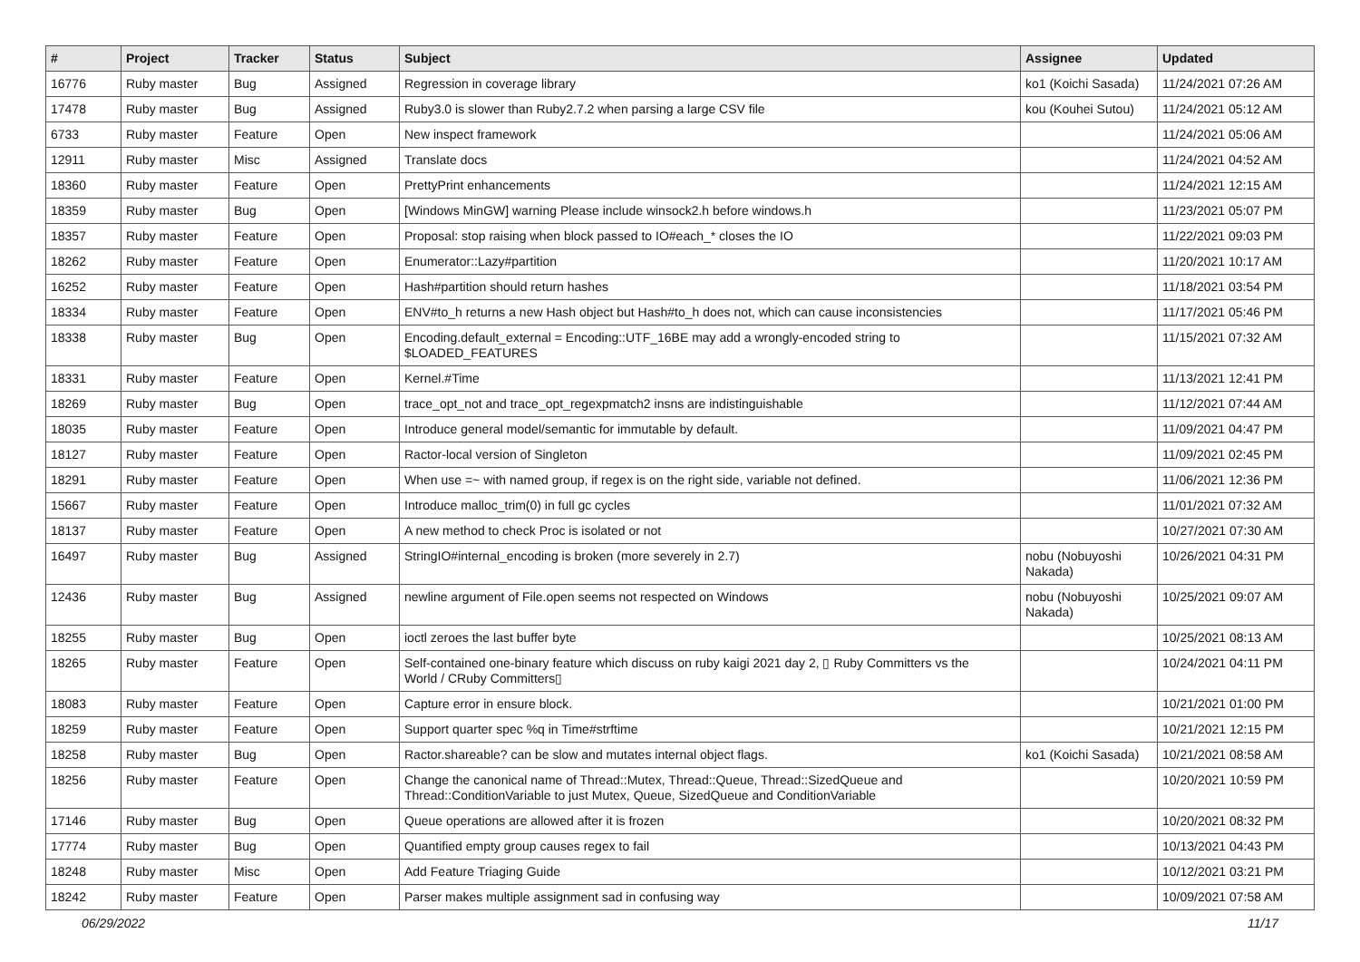| # | Project | Tracker | Status | Subject | Assignee | Updated |
| --- | --- | --- | --- | --- | --- | --- |
| 16776 | Ruby master | Bug | Assigned | Regression in coverage library | ko1 (Koichi Sasada) | 11/24/2021 07:26 AM |
| 17478 | Ruby master | Bug | Assigned | Ruby3.0 is slower than Ruby2.7.2 when parsing a large CSV file | kou (Kouhei Sutou) | 11/24/2021 05:12 AM |
| 6733 | Ruby master | Feature | Open | New inspect framework | | 11/24/2021 05:06 AM |
| 12911 | Ruby master | Misc | Assigned | Translate docs | | 11/24/2021 04:52 AM |
| 18360 | Ruby master | Feature | Open | PrettyPrint enhancements | | 11/24/2021 12:15 AM |
| 18359 | Ruby master | Bug | Open | [Windows MinGW] warning Please include winsock2.h before windows.h | | 11/23/2021 05:07 PM |
| 18357 | Ruby master | Feature | Open | Proposal: stop raising when block passed to IO#each_* closes the IO | | 11/22/2021 09:03 PM |
| 18262 | Ruby master | Feature | Open | Enumerator::Lazy#partition | | 11/20/2021 10:17 AM |
| 16252 | Ruby master | Feature | Open | Hash#partition should return hashes | | 11/18/2021 03:54 PM |
| 18334 | Ruby master | Feature | Open | ENV#to_h returns a new Hash object but Hash#to_h does not, which can cause inconsistencies | | 11/17/2021 05:46 PM |
| 18338 | Ruby master | Bug | Open | Encoding.default_external = Encoding::UTF_16BE may add a wrongly-encoded string to $LOADED_FEATURES | | 11/15/2021 07:32 AM |
| 18331 | Ruby master | Feature | Open | Kernel.#Time | | 11/13/2021 12:41 PM |
| 18269 | Ruby master | Bug | Open | trace_opt_not and trace_opt_regexpmatch2 insns are indistinguishable | | 11/12/2021 07:44 AM |
| 18035 | Ruby master | Feature | Open | Introduce general model/semantic for immutable by default. | | 11/09/2021 04:47 PM |
| 18127 | Ruby master | Feature | Open | Ractor-local version of Singleton | | 11/09/2021 02:45 PM |
| 18291 | Ruby master | Feature | Open | When use =~ with named group, if regex is on the right side, variable not defined. | | 11/06/2021 12:36 PM |
| 15667 | Ruby master | Feature | Open | Introduce malloc_trim(0) in full gc cycles | | 11/01/2021 07:32 AM |
| 18137 | Ruby master | Feature | Open | A new method to check Proc is isolated or not | | 10/27/2021 07:30 AM |
| 16497 | Ruby master | Bug | Assigned | StringIO#internal_encoding is broken (more severely in 2.7) | nobu (Nobuyoshi Nakada) | 10/26/2021 04:31 PM |
| 12436 | Ruby master | Bug | Assigned | newline argument of File.open seems not respected on Windows | nobu (Nobuyoshi Nakada) | 10/25/2021 09:07 AM |
| 18255 | Ruby master | Bug | Open | ioctl zeroes the last buffer byte | | 10/25/2021 08:13 AM |
| 18265 | Ruby master | Feature | Open | Self-contained one-binary feature which discuss on ruby kaigi 2021 day 2, ▯ Ruby Committers vs the World / CRuby Committers▯ | | 10/24/2021 04:11 PM |
| 18083 | Ruby master | Feature | Open | Capture error in ensure block. | | 10/21/2021 01:00 PM |
| 18259 | Ruby master | Feature | Open | Support quarter spec %q in Time#strftime | | 10/21/2021 12:15 PM |
| 18258 | Ruby master | Bug | Open | Ractor.shareable? can be slow and mutates internal object flags. | ko1 (Koichi Sasada) | 10/21/2021 08:58 AM |
| 18256 | Ruby master | Feature | Open | Change the canonical name of Thread::Mutex, Thread::Queue, Thread::SizedQueue and Thread::ConditionVariable to just Mutex, Queue, SizedQueue and ConditionVariable | | 10/20/2021 10:59 PM |
| 17146 | Ruby master | Bug | Open | Queue operations are allowed after it is frozen | | 10/20/2021 08:32 PM |
| 17774 | Ruby master | Bug | Open | Quantified empty group causes regex to fail | | 10/13/2021 04:43 PM |
| 18248 | Ruby master | Misc | Open | Add Feature Triaging Guide | | 10/12/2021 03:21 PM |
| 18242 | Ruby master | Feature | Open | Parser makes multiple assignment sad in confusing way | | 10/09/2021 07:58 AM |
06/29/2022 11/17